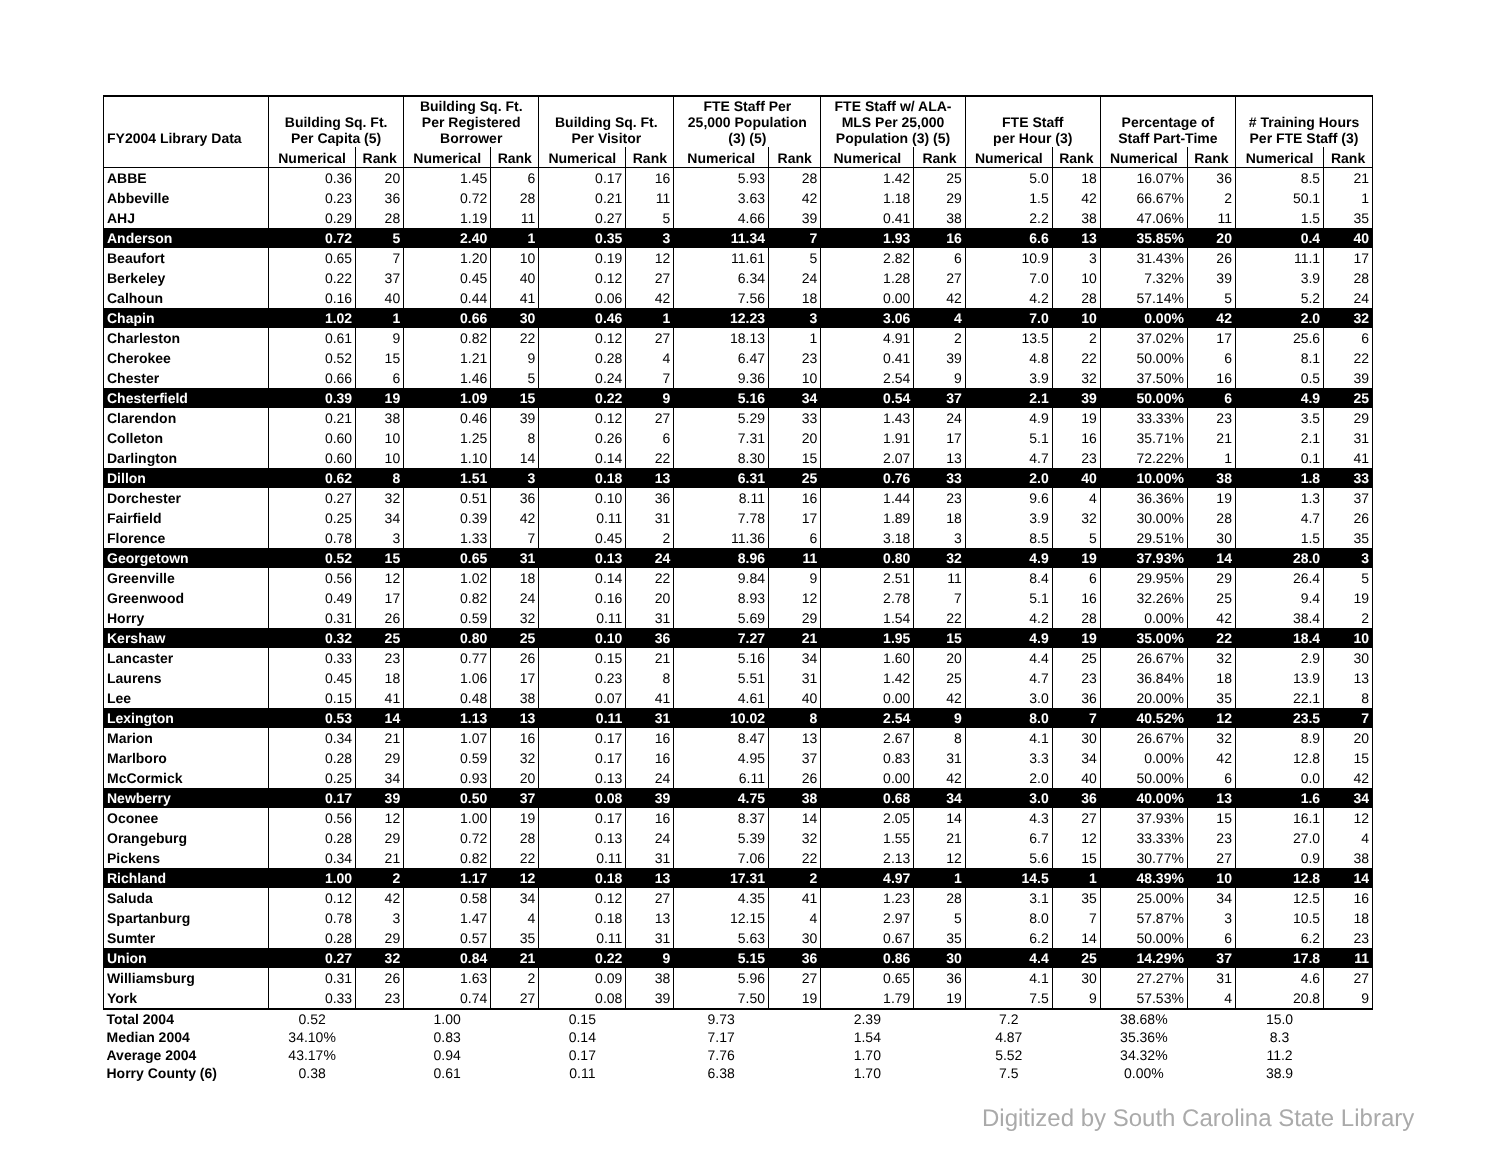| FY2004 Library Data | Building Sq. Ft. Per Capita (5) | | Building Sq. Ft. Per Registered Borrower | | Building Sq. Ft. Per Visitor | | FTE Staff Per 25,000 Population (3) (5) | | FTE Staff w/ ALA- MLS Per 25,000 Population (3) (5) | | FTE Staff per Hour (3) | | Percentage of Staff Part-Time | | # Training Hours Per FTE Staff (3) | |
| --- | --- | --- | --- | --- | --- | --- | --- | --- | --- | --- | --- | --- | --- | --- | --- | --- |
| | Numerical | Rank | Numerical | Rank | Numerical | Rank | Numerical | Rank | Numerical | Rank | Numerical | Rank | Numerical | Rank | Numerical | Rank |
| ABBE | 0.36 | 20 | 1.45 | 6 | 0.17 | 16 | 5.93 | 28 | 1.42 | 25 | 5.0 | 18 | 16.07% | 36 | 8.5 | 21 |
| Abbeville | 0.23 | 36 | 0.72 | 28 | 0.21 | 11 | 3.63 | 42 | 1.18 | 29 | 1.5 | 42 | 66.67% | 2 | 50.1 | 1 |
| AHJ | 0.29 | 28 | 1.19 | 11 | 0.27 | 5 | 4.66 | 39 | 0.41 | 38 | 2.2 | 38 | 47.06% | 11 | 1.5 | 35 |
| Anderson | 0.72 | 5 | 2.40 | 1 | 0.35 | 3 | 11.34 | 7 | 1.93 | 16 | 6.6 | 13 | 35.85% | 20 | 0.4 | 40 |
| Beaufort | 0.65 | 7 | 1.20 | 10 | 0.19 | 12 | 11.61 | 5 | 2.82 | 6 | 10.9 | 3 | 31.43% | 26 | 11.1 | 17 |
| Berkeley | 0.22 | 37 | 0.45 | 40 | 0.12 | 27 | 6.34 | 24 | 1.28 | 27 | 7.0 | 10 | 7.32% | 39 | 3.9 | 28 |
| Calhoun | 0.16 | 40 | 0.44 | 41 | 0.06 | 42 | 7.56 | 18 | 0.00 | 42 | 4.2 | 28 | 57.14% | 5 | 5.2 | 24 |
| Chapin | 1.02 | 1 | 0.66 | 30 | 0.46 | 1 | 12.23 | 3 | 3.06 | 4 | 7.0 | 10 | 0.00% | 42 | 2.0 | 32 |
| Charleston | 0.61 | 9 | 0.82 | 22 | 0.12 | 27 | 18.13 | 1 | 4.91 | 2 | 13.5 | 2 | 37.02% | 17 | 25.6 | 6 |
| Cherokee | 0.52 | 15 | 1.21 | 9 | 0.28 | 4 | 6.47 | 23 | 0.41 | 39 | 4.8 | 22 | 50.00% | 6 | 8.1 | 22 |
| Chester | 0.66 | 6 | 1.46 | 5 | 0.24 | 7 | 9.36 | 10 | 2.54 | 9 | 3.9 | 32 | 37.50% | 16 | 0.5 | 39 |
| Chesterfield | 0.39 | 19 | 1.09 | 15 | 0.22 | 9 | 5.16 | 34 | 0.54 | 37 | 2.1 | 39 | 50.00% | 6 | 4.9 | 25 |
| Clarendon | 0.21 | 38 | 0.46 | 39 | 0.12 | 27 | 5.29 | 33 | 1.43 | 24 | 4.9 | 19 | 33.33% | 23 | 3.5 | 29 |
| Colleton | 0.60 | 10 | 1.25 | 8 | 0.26 | 6 | 7.31 | 20 | 1.91 | 17 | 5.1 | 16 | 35.71% | 21 | 2.1 | 31 |
| Darlington | 0.60 | 10 | 1.10 | 14 | 0.14 | 22 | 8.30 | 15 | 2.07 | 13 | 4.7 | 23 | 72.22% | 1 | 0.1 | 41 |
| Dillon | 0.62 | 8 | 1.51 | 3 | 0.18 | 13 | 6.31 | 25 | 0.76 | 33 | 2.0 | 40 | 10.00% | 38 | 1.8 | 33 |
| Dorchester | 0.27 | 32 | 0.51 | 36 | 0.10 | 36 | 8.11 | 16 | 1.44 | 23 | 9.6 | 4 | 36.36% | 19 | 1.3 | 37 |
| Fairfield | 0.25 | 34 | 0.39 | 42 | 0.11 | 31 | 7.78 | 17 | 1.89 | 18 | 3.9 | 32 | 30.00% | 28 | 4.7 | 26 |
| Florence | 0.78 | 3 | 1.33 | 7 | 0.45 | 2 | 11.36 | 6 | 3.18 | 3 | 8.5 | 5 | 29.51% | 30 | 1.5 | 35 |
| Georgetown | 0.52 | 15 | 0.65 | 31 | 0.13 | 24 | 8.96 | 11 | 0.80 | 32 | 4.9 | 19 | 37.93% | 14 | 28.0 | 3 |
| Greenville | 0.56 | 12 | 1.02 | 18 | 0.14 | 22 | 9.84 | 9 | 2.51 | 11 | 8.4 | 6 | 29.95% | 29 | 26.4 | 5 |
| Greenwood | 0.49 | 17 | 0.82 | 24 | 0.16 | 20 | 8.93 | 12 | 2.78 | 7 | 5.1 | 16 | 32.26% | 25 | 9.4 | 19 |
| Horry | 0.31 | 26 | 0.59 | 32 | 0.11 | 31 | 5.69 | 29 | 1.54 | 22 | 4.2 | 28 | 0.00% | 42 | 38.4 | 2 |
| Kershaw | 0.32 | 25 | 0.80 | 25 | 0.10 | 36 | 7.27 | 21 | 1.95 | 15 | 4.9 | 19 | 35.00% | 22 | 18.4 | 10 |
| Lancaster | 0.33 | 23 | 0.77 | 26 | 0.15 | 21 | 5.16 | 34 | 1.60 | 20 | 4.4 | 25 | 26.67% | 32 | 2.9 | 30 |
| Laurens | 0.45 | 18 | 1.06 | 17 | 0.23 | 8 | 5.51 | 31 | 1.42 | 25 | 4.7 | 23 | 36.84% | 18 | 13.9 | 13 |
| Lee | 0.15 | 41 | 0.48 | 38 | 0.07 | 41 | 4.61 | 40 | 0.00 | 42 | 3.0 | 36 | 20.00% | 35 | 22.1 | 8 |
| Lexington | 0.53 | 14 | 1.13 | 13 | 0.11 | 31 | 10.02 | 8 | 2.54 | 9 | 8.0 | 7 | 40.52% | 12 | 23.5 | 7 |
| Marion | 0.34 | 21 | 1.07 | 16 | 0.17 | 16 | 8.47 | 13 | 2.67 | 8 | 4.1 | 30 | 26.67% | 32 | 8.9 | 20 |
| Marlboro | 0.28 | 29 | 0.59 | 32 | 0.17 | 16 | 4.95 | 37 | 0.83 | 31 | 3.3 | 34 | 0.00% | 42 | 12.8 | 15 |
| McCormick | 0.25 | 34 | 0.93 | 20 | 0.13 | 24 | 6.11 | 26 | 0.00 | 42 | 2.0 | 40 | 50.00% | 6 | 0.0 | 42 |
| Newberry | 0.17 | 39 | 0.50 | 37 | 0.08 | 39 | 4.75 | 38 | 0.68 | 34 | 3.0 | 36 | 40.00% | 13 | 1.6 | 34 |
| Oconee | 0.56 | 12 | 1.00 | 19 | 0.17 | 16 | 8.37 | 14 | 2.05 | 14 | 4.3 | 27 | 37.93% | 15 | 16.1 | 12 |
| Orangeburg | 0.28 | 29 | 0.72 | 28 | 0.13 | 24 | 5.39 | 32 | 1.55 | 21 | 6.7 | 12 | 33.33% | 23 | 27.0 | 4 |
| Pickens | 0.34 | 21 | 0.82 | 22 | 0.11 | 31 | 7.06 | 22 | 2.13 | 12 | 5.6 | 15 | 30.77% | 27 | 0.9 | 38 |
| Richland | 1.00 | 2 | 1.17 | 12 | 0.18 | 13 | 17.31 | 2 | 4.97 | 1 | 14.5 | 1 | 48.39% | 10 | 12.8 | 14 |
| Saluda | 0.12 | 42 | 0.58 | 34 | 0.12 | 27 | 4.35 | 41 | 1.23 | 28 | 3.1 | 35 | 25.00% | 34 | 12.5 | 16 |
| Spartanburg | 0.78 | 3 | 1.47 | 4 | 0.18 | 13 | 12.15 | 4 | 2.97 | 5 | 8.0 | 7 | 57.87% | 3 | 10.5 | 18 |
| Sumter | 0.28 | 29 | 0.57 | 35 | 0.11 | 31 | 5.63 | 30 | 0.67 | 35 | 6.2 | 14 | 50.00% | 6 | 6.2 | 23 |
| Union | 0.27 | 32 | 0.84 | 21 | 0.22 | 9 | 5.15 | 36 | 0.86 | 30 | 4.4 | 25 | 14.29% | 37 | 17.8 | 11 |
| Williamsburg | 0.31 | 26 | 1.63 | 2 | 0.09 | 38 | 5.96 | 27 | 0.65 | 36 | 4.1 | 30 | 27.27% | 31 | 4.6 | 27 |
| York | 0.33 | 23 | 0.74 | 27 | 0.08 | 39 | 7.50 | 19 | 1.79 | 19 | 7.5 | 9 | 57.53% | 4 | 20.8 | 9 |
| Total 2004 | 0.52 | | 1.00 | | 0.15 | | 9.73 | | 2.39 | | 7.2 | | 38.68% | | 15.0 | |
| Median 2004 | 34.10% | | 0.83 | | 0.14 | | 7.17 | | 1.54 | | 4.87 | | 35.36% | | 8.3 | |
| Average 2004 | 43.17% | | 0.94 | | 0.17 | | 7.76 | | 1.70 | | 5.52 | | 34.32% | | 11.2 | |
| Horry County (6) | 0.38 | | 0.61 | | 0.11 | | 6.38 | | 1.70 | | 7.5 | | 0.00% | | 38.9 | |
Digitized by South Carolina State Library